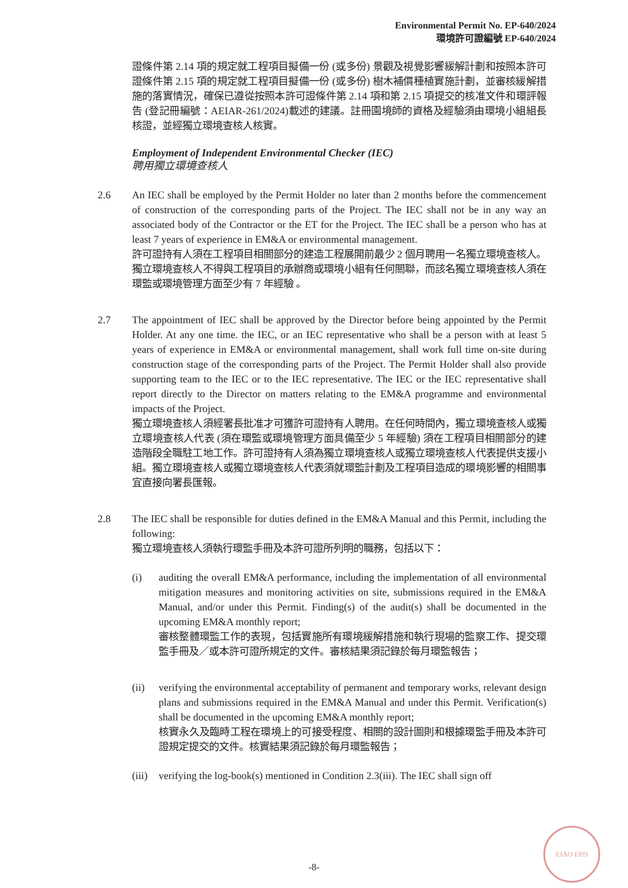Environmental Permit No. EP-640/2024
環境許可證編號 EP-640/2024
證條件第 2.14 項的規定就工程項目擬備一份 (或多份) 景觀及視覺影響緩解計劃和按照本許可證條件第 2.15 項的規定就工程項目擬備一份 (或多份) 樹木補償種植實施計劃，並審核緩解措施的落實情況，確保已遵從按照本許可證條件第 2.14 項和第 2.15 項提交的核准文件和環評報告 (登記冊編號：AEIAR-261/2024)載述的建議。註冊園境師的資格及經驗須由環境小組組長核證，並經獨立環境查核人核實。
Employment of Independent Environmental Checker (IEC)
聘用獨立環境查核人
2.6 An IEC shall be employed by the Permit Holder no later than 2 months before the commencement of construction of the corresponding parts of the Project. The IEC shall not be in any way an associated body of the Contractor or the ET for the Project. The IEC shall be a person who has at least 7 years of experience in EM&A or environmental management.
許可證持有人須在工程項目相關部分的建造工程展開前最少 2 個月聘用一名獨立環境查核人。獨立環境查核人不得與工程項目的承辦商或環境小組有任何關聯，而該名獨立環境查核人須在環監或環境管理方面至少有 7 年經驗 。
2.7 The appointment of IEC shall be approved by the Director before being appointed by the Permit Holder. At any one time. the IEC, or an IEC representative who shall be a person with at least 5 years of experience in EM&A or environmental management, shall work full time on-site during construction stage of the corresponding parts of the Project. The Permit Holder shall also provide supporting team to the IEC or to the IEC representative. The IEC or the IEC representative shall report directly to the Director on matters relating to the EM&A programme and environmental impacts of the Project.
獨立環境查核人須經署長批准才可獲許可證持有人聘用。在任何時間內，獨立環境查核人或獨立環境查核人代表 (須在環監或環境管理方面具備至少 5 年經驗) 須在工程項目相關部分的建造階段全職駐工地工作。許可證持有人須為獨立環境查核人或獨立環境查核人代表提供支援小組。獨立環境查核人或獨立環境查核人代表須就環監計劃及工程項目造成的環境影響的相關事宜直接向署長匯報。
2.8 The IEC shall be responsible for duties defined in the EM&A Manual and this Permit, including the following:
獨立環境查核人須執行環監手冊及本許可證所列明的職務，包括以下：
(i) auditing the overall EM&A performance, including the implementation of all environmental mitigation measures and monitoring activities on site, submissions required in the EM&A Manual, and/or under this Permit. Finding(s) of the audit(s) shall be documented in the upcoming EM&A monthly report;
審核整體環監工作的表現，包括實施所有環境緩解措施和執行現場的監察工作、提交環監手冊及／或本許可證所規定的文件。審核結果須記錄於每月環監報告；
(ii) verifying the environmental acceptability of permanent and temporary works, relevant design plans and submissions required in the EM&A Manual and under this Permit. Verification(s) shall be documented in the upcoming EM&A monthly report;
核實永久及臨時工程在環境上的可接受程度、相關的設計圖則和根據環監手冊及本許可證規定提交的文件。核實結果須記錄於每月環監報告；
(iii)
verifying the log-book(s) mentioned in Condition 2.3(iii). The IEC shall sign off
-8-
EIAO EPD